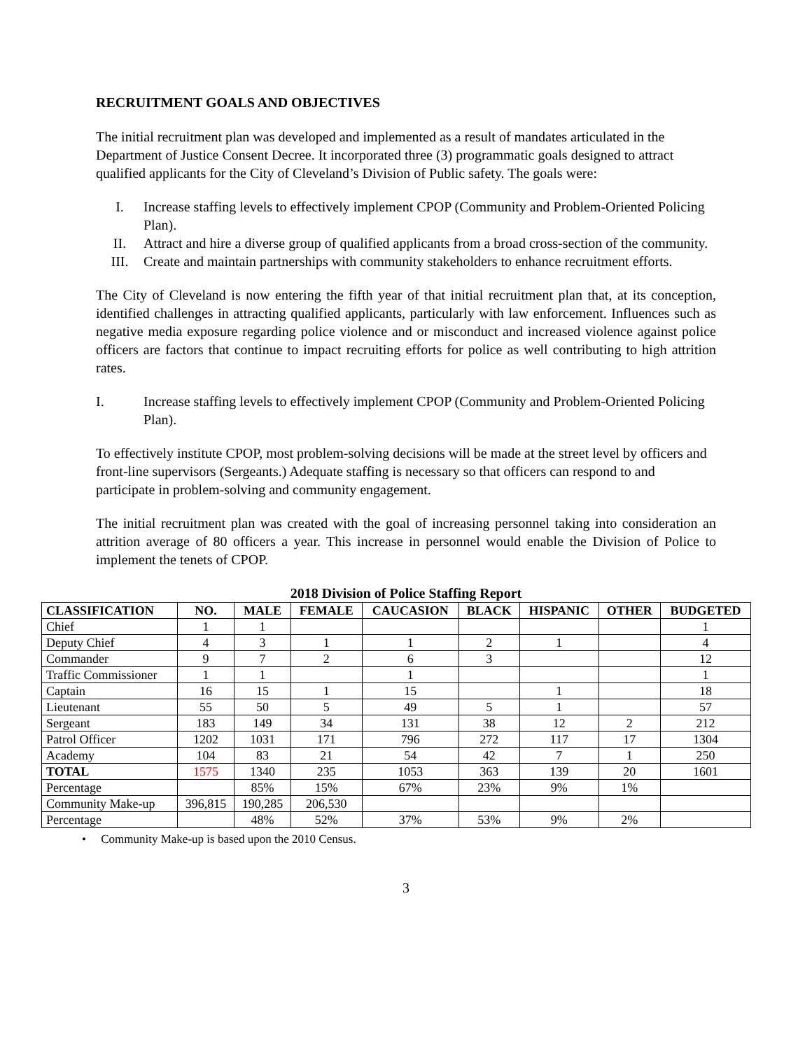RECRUITMENT GOALS AND OBJECTIVES
The initial recruitment plan was developed and implemented as a result of mandates articulated in the Department of Justice Consent Decree. It incorporated three (3) programmatic goals designed to attract qualified applicants for the City of Cleveland’s Division of Public safety. The goals were:
I. Increase staffing levels to effectively implement CPOP (Community and Problem-Oriented Policing Plan).
II. Attract and hire a diverse group of qualified applicants from a broad cross-section of the community.
III. Create and maintain partnerships with community stakeholders to enhance recruitment efforts.
The City of Cleveland is now entering the fifth year of that initial recruitment plan that, at its conception, identified challenges in attracting qualified applicants, particularly with law enforcement. Influences such as negative media exposure regarding police violence and or misconduct and increased violence against police officers are factors that continue to impact recruiting efforts for police as well contributing to high attrition rates.
I. Increase staffing levels to effectively implement CPOP (Community and Problem-Oriented Policing Plan).
To effectively institute CPOP, most problem-solving decisions will be made at the street level by officers and front-line supervisors (Sergeants.) Adequate staffing is necessary so that officers can respond to and participate in problem-solving and community engagement.
The initial recruitment plan was created with the goal of increasing personnel taking into consideration an attrition average of 80 officers a year. This increase in personnel would enable the Division of Police to implement the tenets of CPOP.
2018 Division of Police Staffing Report
| CLASSIFICATION | NO. | MALE | FEMALE | CAUCASION | BLACK | HISPANIC | OTHER | BUDGETED |
| --- | --- | --- | --- | --- | --- | --- | --- | --- |
| Chief | 1 | 1 | | | | | | 1 |
| Deputy Chief | 4 | 3 | 1 | 1 | 2 | 1 | | 4 |
| Commander | 9 | 7 | 2 | 6 | 3 | | | 12 |
| Traffic Commissioner | 1 | 1 | | 1 | | | | 1 |
| Captain | 16 | 15 | 1 | 15 | | 1 | | 18 |
| Lieutenant | 55 | 50 | 5 | 49 | 5 | 1 | | 57 |
| Sergeant | 183 | 149 | 34 | 131 | 38 | 12 | 2 | 212 |
| Patrol Officer | 1202 | 1031 | 171 | 796 | 272 | 117 | 17 | 1304 |
| Academy | 104 | 83 | 21 | 54 | 42 | 7 | 1 | 250 |
| TOTAL | 1575 | 1340 | 235 | 1053 | 363 | 139 | 20 | 1601 |
| Percentage | | 85% | 15% | 67% | 23% | 9% | 1% | |
| Community Make-up | 396,815 | 190,285 | 206,530 | | | | | |
| Percentage | | 48% | 52% | 37% | 53% | 9% | 2% | |
• Community Make-up is based upon the 2010 Census.
3